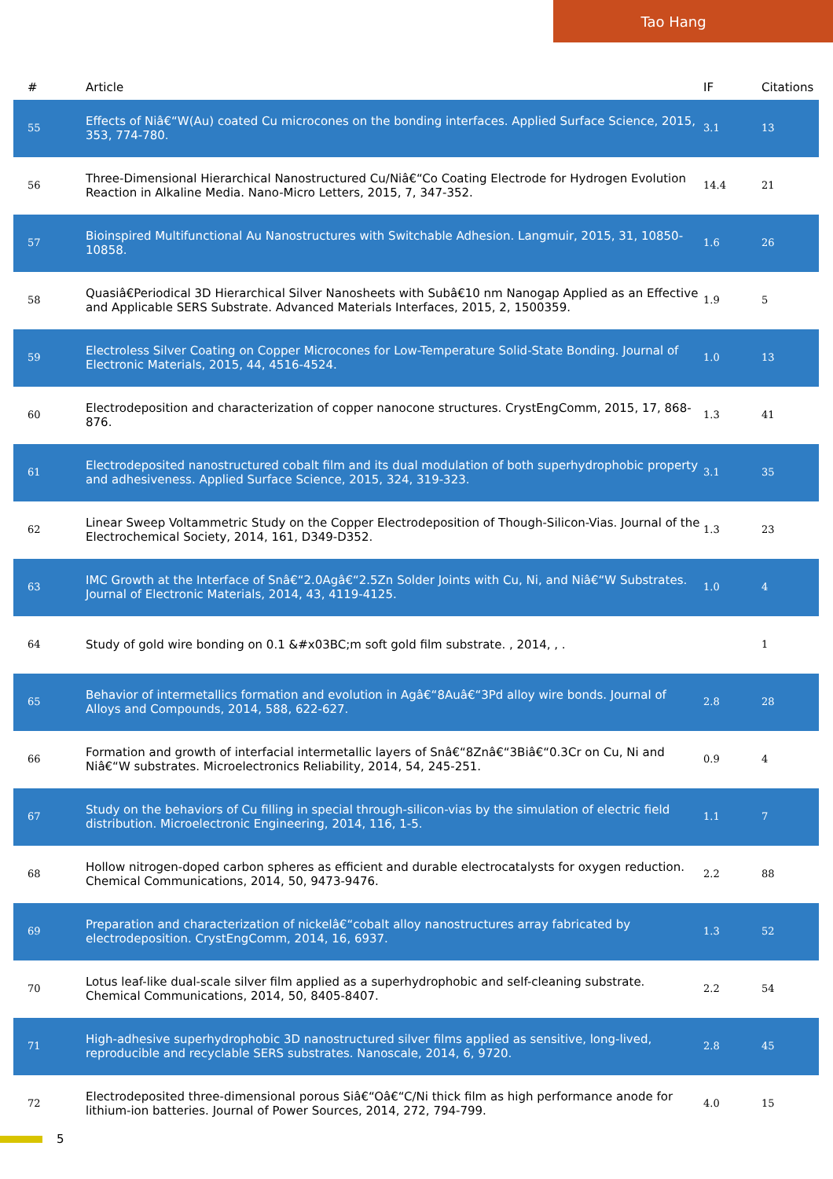Tao Hang
| # | Article | IF | Citations |
| --- | --- | --- | --- |
| 55 | Effects of Niâ€“W(Au) coated Cu microcones on the bonding interfaces. Applied Surface Science, 2015, 353, 774-780. | 3.1 | 13 |
| 56 | Three-Dimensional Hierarchical Nanostructured Cu/Niâ€“Co Coating Electrode for Hydrogen Evolution Reaction in Alkaline Media. Nano-Micro Letters, 2015, 7, 347-352. | 14.4 | 21 |
| 57 | Bioinspired Multifunctional Au Nanostructures with Switchable Adhesion. Langmuir, 2015, 31, 10850-10858. | 1.6 | 26 |
| 58 | Quasiâ€Periodical 3D Hierarchical Silver Nanosheets with Subâ€10 nm Nanogap Applied as an Effective and Applicable SERS Substrate. Advanced Materials Interfaces, 2015, 2, 1500359. | 1.9 | 5 |
| 59 | Electroless Silver Coating on Copper Microcones for Low-Temperature Solid-State Bonding. Journal of Electronic Materials, 2015, 44, 4516-4524. | 1.0 | 13 |
| 60 | Electrodeposition and characterization of copper nanocone structures. CrystEngComm, 2015, 17, 868-876. | 1.3 | 41 |
| 61 | Electrodeposited nanostructured cobalt film and its dual modulation of both superhydrophobic property and adhesiveness. Applied Surface Science, 2015, 324, 319-323. | 3.1 | 35 |
| 62 | Linear Sweep Voltammetric Study on the Copper Electrodeposition of Though-Silicon-Vias. Journal of the Electrochemical Society, 2014, 161, D349-D352. | 1.3 | 23 |
| 63 | IMC Growth at the Interface of Snâ€“2.0Agâ€“2.5Zn Solder Joints with Cu, Ni, and Niâ€“W Substrates. Journal of Electronic Materials, 2014, 43, 4119-4125. | 1.0 | 4 |
| 64 | Study of gold wire bonding on 0.1 &#x03BC;m soft gold film substrate. , 2014, , . | | 1 |
| 65 | Behavior of intermetallics formation and evolution in Agâ€“8Auâ€“3Pd alloy wire bonds. Journal of Alloys and Compounds, 2014, 588, 622-627. | 2.8 | 28 |
| 66 | Formation and growth of interfacial intermetallic layers of Snâ€“8Znâ€“3Biâ€“0.3Cr on Cu, Ni and Niâ€“W substrates. Microelectronics Reliability, 2014, 54, 245-251. | 0.9 | 4 |
| 67 | Study on the behaviors of Cu filling in special through-silicon-vias by the simulation of electric field distribution. Microelectronic Engineering, 2014, 116, 1-5. | 1.1 | 7 |
| 68 | Hollow nitrogen-doped carbon spheres as efficient and durable electrocatalysts for oxygen reduction. Chemical Communications, 2014, 50, 9473-9476. | 2.2 | 88 |
| 69 | Preparation and characterization of nickelâ€“cobalt alloy nanostructures array fabricated by electrodeposition. CrystEngComm, 2014, 16, 6937. | 1.3 | 52 |
| 70 | Lotus leaf-like dual-scale silver film applied as a superhydrophobic and self-cleaning substrate. Chemical Communications, 2014, 50, 8405-8407. | 2.2 | 54 |
| 71 | High-adhesive superhydrophobic 3D nanostructured silver films applied as sensitive, long-lived, reproducible and recyclable SERS substrates. Nanoscale, 2014, 6, 9720. | 2.8 | 45 |
| 72 | Electrodeposited three-dimensional porous Siâ€“Oâ€“C/Ni thick film as high performance anode for lithium-ion batteries. Journal of Power Sources, 2014, 272, 794-799. | 4.0 | 15 |
5